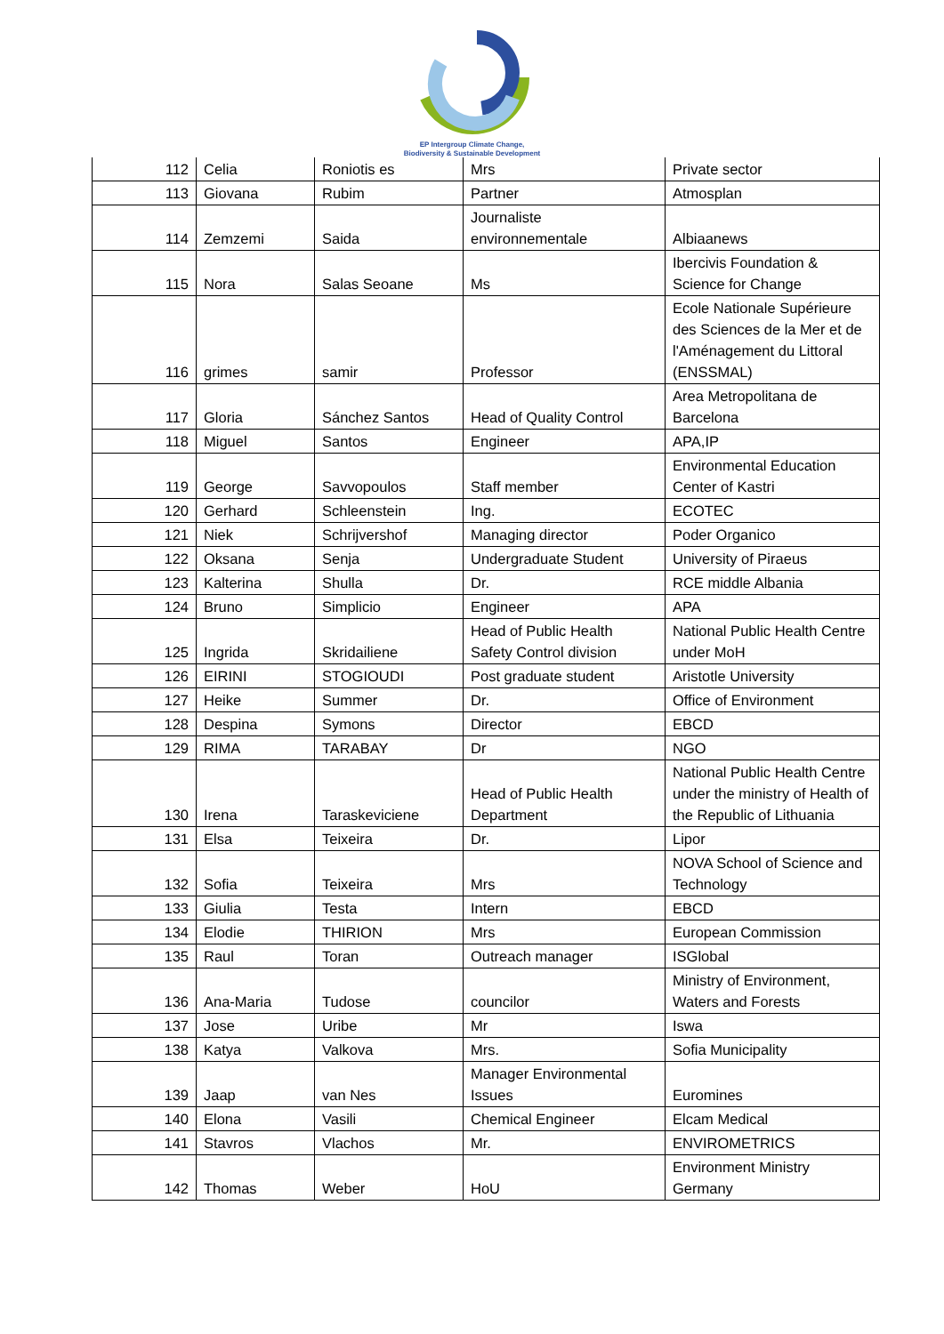EP Intergroup Climate Change,
Biodiversity & Sustainable Development
| 112 | Celia | Roniotis es | Mrs | Private sector |
| 113 | Giovana | Rubim | Partner | Atmosplan |
| 114 | Zemzemi | Saida | Journaliste environnementale | Albiaanews |
| 115 | Nora | Salas Seoane | Ms | Ibercivis Foundation & Science for Change |
| 116 | grimes | samir | Professor | Ecole Nationale Supérieure des Sciences de la Mer et de l'Aménagement du Littoral (ENSSMAL) |
| 117 | Gloria | Sánchez Santos | Head of Quality Control | Area Metropolitana de Barcelona |
| 118 | Miguel | Santos | Engineer | APA,IP |
| 119 | George | Savvopoulos | Staff member | Environmental Education Center of Kastri |
| 120 | Gerhard | Schleenstein | Ing. | ECOTEC |
| 121 | Niek | Schrijvershof | Managing director | Poder Organico |
| 122 | Oksana | Senja | Undergraduate Student | University of Piraeus |
| 123 | Kalterina | Shulla | Dr. | RCE middle Albania |
| 124 | Bruno | Simplicio | Engineer | APA |
| 125 | Ingrida | Skridailiene | Head of Public Health Safety Control division | National Public Health Centre under MoH |
| 126 | EIRINI | STOGIOUDI | Post graduate student | Aristotle University |
| 127 | Heike | Summer | Dr. | Office of Environment |
| 128 | Despina | Symons | Director | EBCD |
| 129 | RIMA | TARABAY | Dr | NGO |
| 130 | Irena | Taraskeviciene | Head of Public Health Department | National Public Health Centre under the ministry of Health of the Republic of Lithuania |
| 131 | Elsa | Teixeira | Dr. | Lipor |
| 132 | Sofia | Teixeira | Mrs | NOVA School of Science and Technology |
| 133 | Giulia | Testa | Intern | EBCD |
| 134 | Elodie | THIRION | Mrs | European Commission |
| 135 | Raul | Toran | Outreach manager | ISGlobal |
| 136 | Ana-Maria | Tudose | councilor | Ministry of Environment, Waters and Forests |
| 137 | Jose | Uribe | Mr | Iswa |
| 138 | Katya | Valkova | Mrs. | Sofia Municipality |
| 139 | Jaap | van Nes | Manager Environmental Issues | Euromines |
| 140 | Elona | Vasili | Chemical Engineer | Elcam Medical |
| 141 | Stavros | Vlachos | Mr. | ENVIROMETRICS |
| 142 | Thomas | Weber | HoU | Environment Ministry Germany |